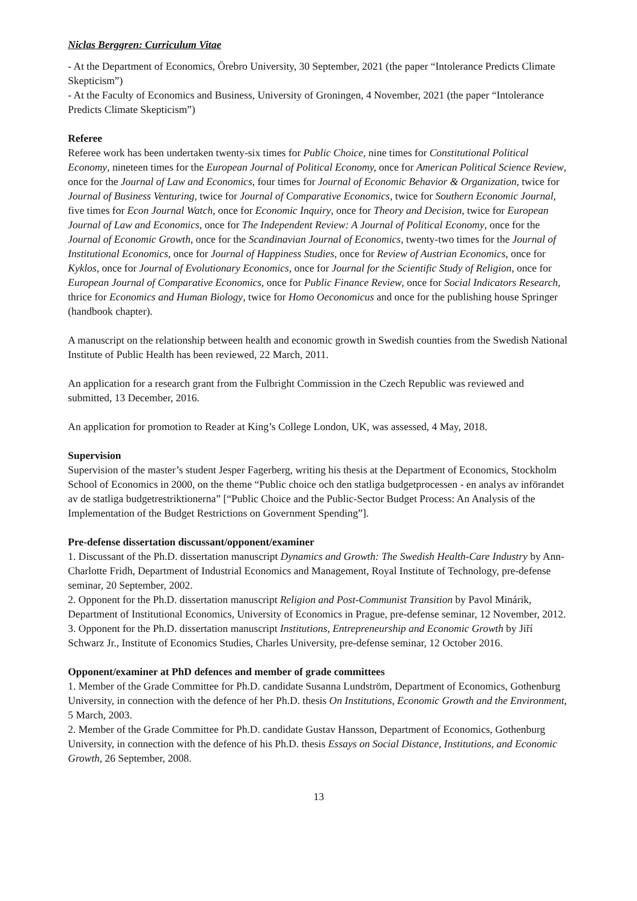Niclas Berggren: Curriculum Vitae
- At the Department of Economics, Örebro University, 30 September, 2021 (the paper “Intolerance Predicts Climate Skepticism”)
- At the Faculty of Economics and Business, University of Groningen, 4 November, 2021 (the paper “Intolerance Predicts Climate Skepticism”)
Referee
Referee work has been undertaken twenty-six times for Public Choice, nine times for Constitutional Political Economy, nineteen times for the European Journal of Political Economy, once for American Political Science Review, once for the Journal of Law and Economics, four times for Journal of Economic Behavior & Organization, twice for Journal of Business Venturing, twice for Journal of Comparative Economics, twice for Southern Economic Journal, five times for Econ Journal Watch, once for Economic Inquiry, once for Theory and Decision, twice for European Journal of Law and Economics, once for The Independent Review: A Journal of Political Economy, once for the Journal of Economic Growth, once for the Scandinavian Journal of Economics, twenty-two times for the Journal of Institutional Economics, once for Journal of Happiness Studies, once for Review of Austrian Economics, once for Kyklos, once for Journal of Evolutionary Economics, once for Journal for the Scientific Study of Religion, once for European Journal of Comparative Economics, once for Public Finance Review, once for Social Indicators Research, thrice for Economics and Human Biology, twice for Homo Oeconomicus and once for the publishing house Springer (handbook chapter).
A manuscript on the relationship between health and economic growth in Swedish counties from the Swedish National Institute of Public Health has been reviewed, 22 March, 2011.
An application for a research grant from the Fulbright Commission in the Czech Republic was reviewed and submitted, 13 December, 2016.
An application for promotion to Reader at King’s College London, UK, was assessed, 4 May, 2018.
Supervision
Supervision of the master’s student Jesper Fagerberg, writing his thesis at the Department of Economics, Stockholm School of Economics in 2000, on the theme “Public choice och den statliga budgetprocessen - en analys av införandet av de statliga budgetrestriktionerna” [“Public Choice and the Public-Sector Budget Process: An Analysis of the Implementation of the Budget Restrictions on Government Spending”].
Pre-defense dissertation discussant/opponent/examiner
1. Discussant of the Ph.D. dissertation manuscript Dynamics and Growth: The Swedish Health-Care Industry by Ann-Charlotte Fridh, Department of Industrial Economics and Management, Royal Institute of Technology, pre-defense seminar, 20 September, 2002.
2. Opponent for the Ph.D. dissertation manuscript Religion and Post-Communist Transition by Pavol Minárik, Department of Institutional Economics, University of Economics in Prague, pre-defense seminar, 12 November, 2012.
3. Opponent for the Ph.D. dissertation manuscript Institutions, Entrepreneurship and Economic Growth by Jiří Schwarz Jr., Institute of Economics Studies, Charles University, pre-defense seminar, 12 October 2016.
Opponent/examiner at PhD defences and member of grade committees
1. Member of the Grade Committee for Ph.D. candidate Susanna Lundström, Department of Economics, Gothenburg University, in connection with the defence of her Ph.D. thesis On Institutions, Economic Growth and the Environment, 5 March, 2003.
2. Member of the Grade Committee for Ph.D. candidate Gustav Hansson, Department of Economics, Gothenburg University, in connection with the defence of his Ph.D. thesis Essays on Social Distance, Institutions, and Economic Growth, 26 September, 2008.
13